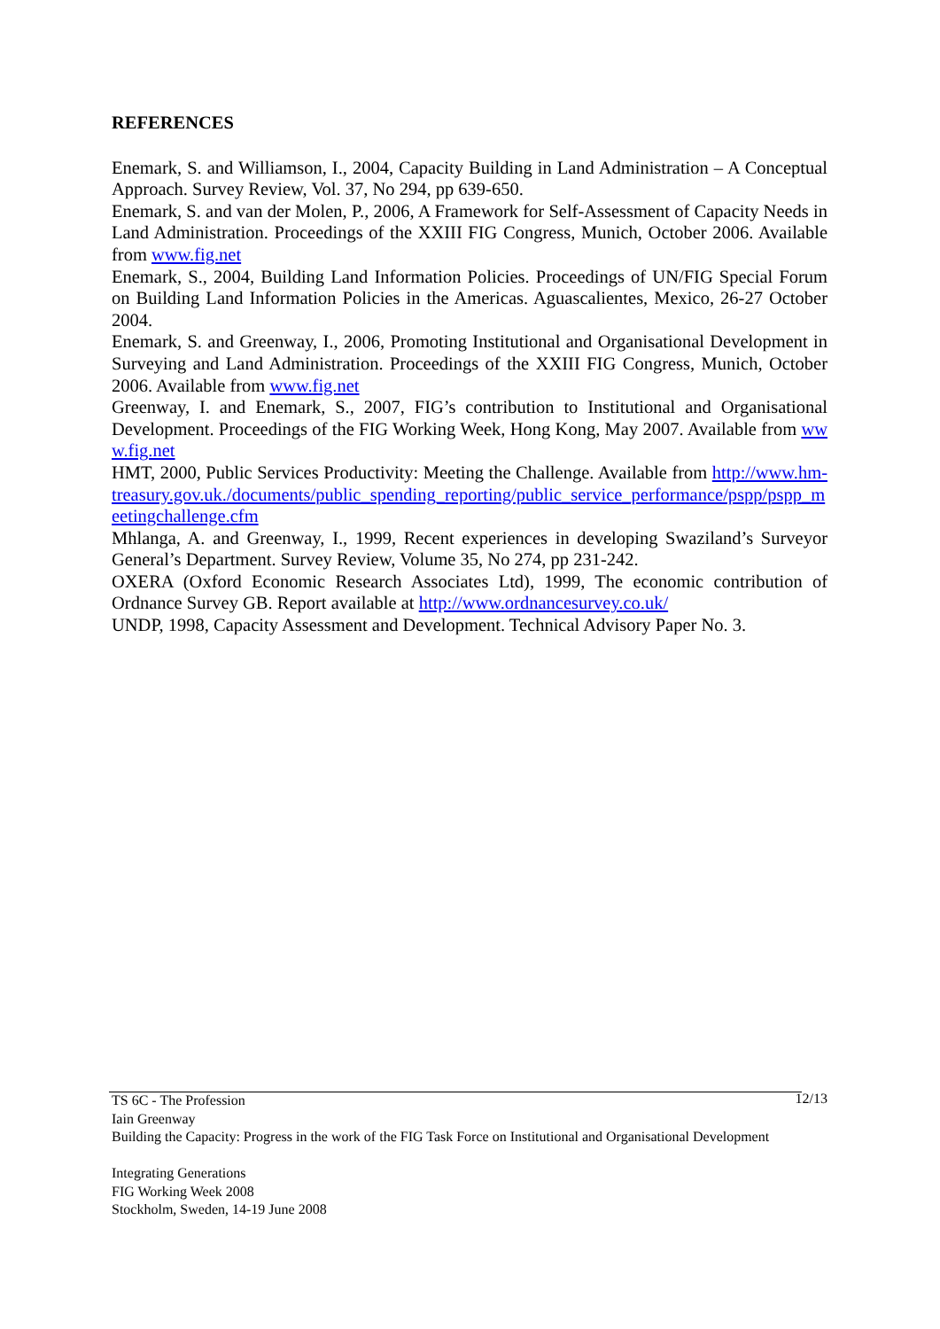REFERENCES
Enemark, S. and Williamson, I., 2004, Capacity Building in Land Administration – A Conceptual Approach. Survey Review, Vol. 37, No 294, pp 639-650.
Enemark, S. and van der Molen, P., 2006, A Framework for Self-Assessment of Capacity Needs in Land Administration. Proceedings of the XXIII FIG Congress, Munich, October 2006. Available from www.fig.net
Enemark, S., 2004, Building Land Information Policies. Proceedings of UN/FIG Special Forum on Building Land Information Policies in the Americas. Aguascalientes, Mexico, 26-27 October 2004.
Enemark, S. and Greenway, I., 2006, Promoting Institutional and Organisational Development in Surveying and Land Administration. Proceedings of the XXIII FIG Congress, Munich, October 2006. Available from www.fig.net
Greenway, I. and Enemark, S., 2007, FIG’s contribution to Institutional and Organisational Development. Proceedings of the FIG Working Week, Hong Kong, May 2007. Available from www.fig.net
HMT, 2000, Public Services Productivity: Meeting the Challenge. Available from http://www.hm-treasury.gov.uk./documents/public_spending_reporting/public_service_performance/pspp/pspp_meetingchallenge.cfm
Mhlanga, A. and Greenway, I., 1999, Recent experiences in developing Swaziland’s Surveyor General’s Department. Survey Review, Volume 35, No 274, pp 231-242.
OXERA (Oxford Economic Research Associates Ltd), 1999, The economic contribution of Ordnance Survey GB. Report available at http://www.ordnancesurvey.co.uk/
UNDP, 1998, Capacity Assessment and Development. Technical Advisory Paper No. 3.
12/13 TS 6C - The Profession
Iain Greenway
Building the Capacity: Progress in the work of the FIG Task Force on Institutional and Organisational Development
Integrating Generations
FIG Working Week 2008
Stockholm, Sweden, 14-19 June 2008